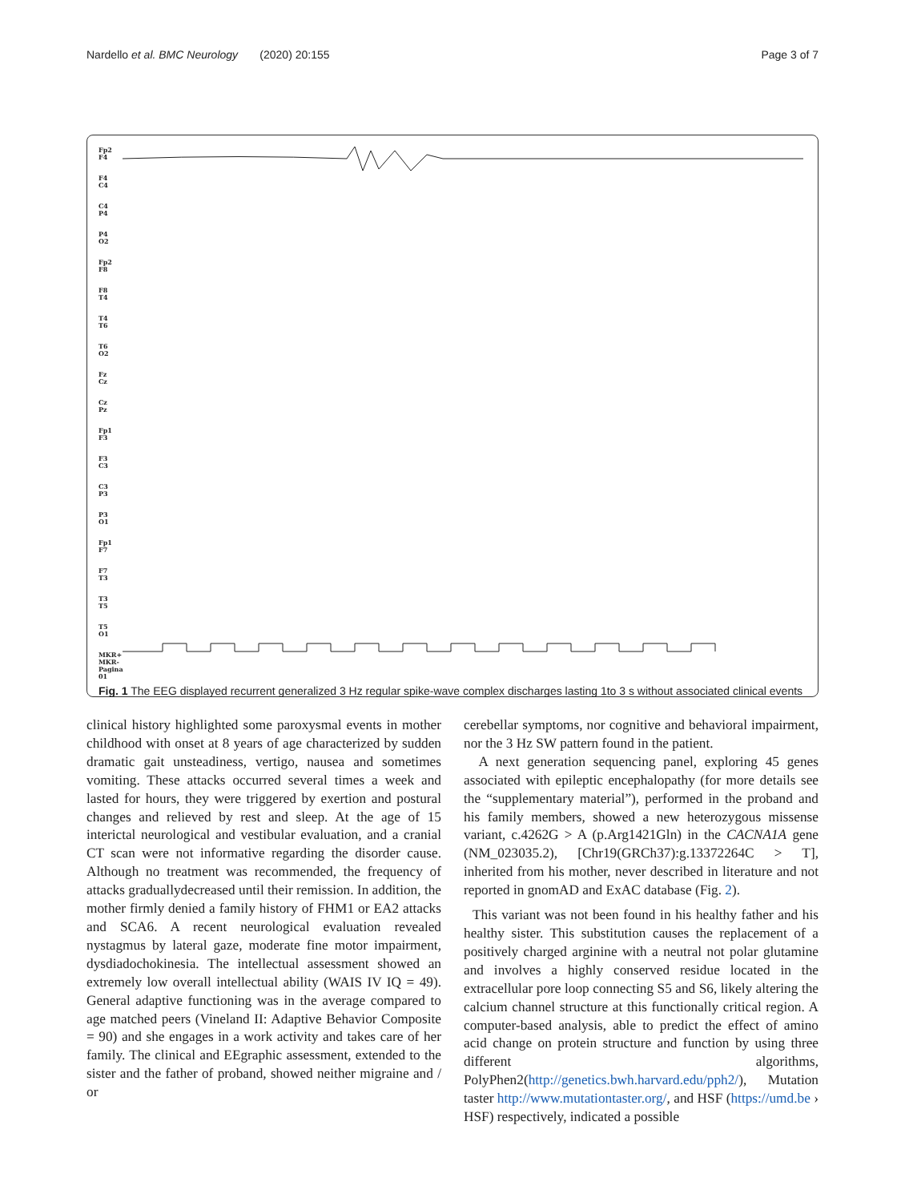Nardello et al. BMC Neurology (2020) 20:155 Page 3 of 7
Fp2
F4
F4
C4
C4
P4
P4
O2
Fp2
F8
F8
T4
T4
T6
T6
O2
Fz
Cz
Cz
Pz
Fp1
F3
F3
C3
C3
P3
P3
O1
Fp1
F7
F7
T3
T3
T5
T5
O1
MKR+
MKR- Pagina 01
Fig. 1 The EEG displayed recurrent generalized 3 Hz regular spike-wave complex discharges lasting 1to 3 s without associated clinical events
clinical history highlighted some paroxysmal events in mother childhood with onset at 8 years of age characterized by sudden dramatic gait unsteadiness, vertigo, nausea and sometimes vomiting. These attacks occurred several times a week and lasted for hours, they were triggered by exertion and postural changes and relieved by rest and sleep. At the age of 15 interictal neurological and vestibular evaluation, and a cranial CT scan were not informative regarding the disorder cause. Although no treatment was recommended, the frequency of attacks graduallydecreased until their remission. In addition, the mother firmly denied a family history of FHM1 or EA2 attacks and SCA6. A recent neurological evaluation revealed nystagmus by lateral gaze, moderate fine motor impairment, dysdiadochokinesia. The intellectual assessment showed an extremely low overall intellectual ability (WAIS IV IQ = 49). General adaptive functioning was in the average compared to age matched peers (Vineland II: Adaptive Behavior Composite = 90) and she engages in a work activity and takes care of her family. The clinical and EEgraphic assessment, extended to the sister and the father of proband, showed neither migraine and / or
cerebellar symptoms, nor cognitive and behavioral impairment, nor the 3 Hz SW pattern found in the patient.
A next generation sequencing panel, exploring 45 genes associated with epileptic encephalopathy (for more details see the “supplementary material”), performed in the proband and his family members, showed a new heterozygous missense variant, c.4262G > A (p.Arg1421Gln) in the CACNA1A gene (NM_023035.2), [Chr19(GRCh37):g.13372264C > T], inherited from his mother, never described in literature and not reported in gnomAD and ExAC database (Fig. 2).
This variant was not been found in his healthy father and his healthy sister. This substitution causes the replacement of a positively charged arginine with a neutral not polar glutamine and involves a highly conserved residue located in the extracellular pore loop connecting S5 and S6, likely altering the calcium channel structure at this functionally critical region. A computer-based analysis, able to predict the effect of amino acid change on protein structure and function by using three different algorithms, PolyPhen2(http://genetics.bwh.harvard.edu/pph2/), Mutation taster http://www.mutationtaster.org/, and HSF (https://umd.be › HSF) respectively, indicated a possible